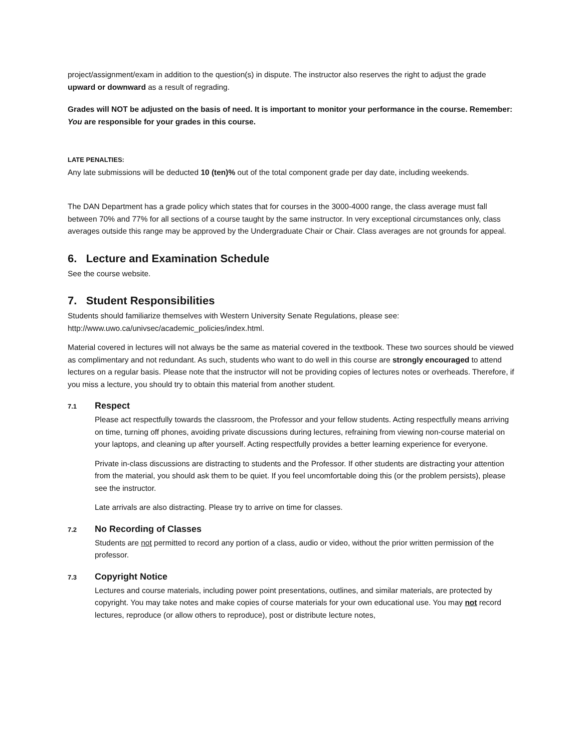project/assignment/exam in addition to the question(s) in dispute. The instructor also reserves the right to adjust the grade upward or downward as a result of regrading.
Grades will NOT be adjusted on the basis of need. It is important to monitor your performance in the course. Remember: You are responsible for your grades in this course.
LATE PENALTIES:
Any late submissions will be deducted 10 (ten)% out of the total component grade per day date, including weekends.
The DAN Department has a grade policy which states that for courses in the 3000-4000 range, the class average must fall between 70% and 77% for all sections of a course taught by the same instructor. In very exceptional circumstances only, class averages outside this range may be approved by the Undergraduate Chair or Chair. Class averages are not grounds for appeal.
6. Lecture and Examination Schedule
See the course website.
7. Student Responsibilities
Students should familiarize themselves with Western University Senate Regulations, please see: http://www.uwo.ca/univsec/academic_policies/index.html.
Material covered in lectures will not always be the same as material covered in the textbook. These two sources should be viewed as complimentary and not redundant. As such, students who want to do well in this course are strongly encouraged to attend lectures on a regular basis. Please note that the instructor will not be providing copies of lectures notes or overheads. Therefore, if you miss a lecture, you should try to obtain this material from another student.
7.1 Respect
Please act respectfully towards the classroom, the Professor and your fellow students. Acting respectfully means arriving on time, turning off phones, avoiding private discussions during lectures, refraining from viewing non-course material on your laptops, and cleaning up after yourself. Acting respectfully provides a better learning experience for everyone.
Private in-class discussions are distracting to students and the Professor. If other students are distracting your attention from the material, you should ask them to be quiet. If you feel uncomfortable doing this (or the problem persists), please see the instructor.
Late arrivals are also distracting. Please try to arrive on time for classes.
7.2 No Recording of Classes
Students are not permitted to record any portion of a class, audio or video, without the prior written permission of the professor.
7.3 Copyright Notice
Lectures and course materials, including power point presentations, outlines, and similar materials, are protected by copyright. You may take notes and make copies of course materials for your own educational use. You may not record lectures, reproduce (or allow others to reproduce), post or distribute lecture notes,